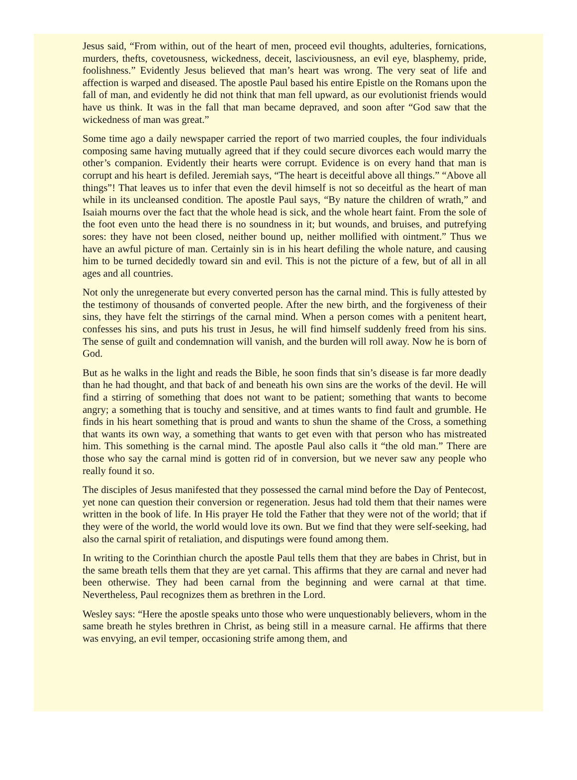Jesus said, “From within, out of the heart of men, proceed evil thoughts, adulteries, fornications, murders, thefts, covetousness, wickedness, deceit, lasciviousness, an evil eye, blasphemy, pride, foolishness.” Evidently Jesus believed that man’s heart was wrong. The very seat of life and affection is warped and diseased. The apostle Paul based his entire Epistle on the Romans upon the fall of man, and evidently he did not think that man fell upward, as our evolutionist friends would have us think. It was in the fall that man became depraved, and soon after “God saw that the wickedness of man was great.”
Some time ago a daily newspaper carried the report of two married couples, the four individuals composing same having mutually agreed that if they could secure divorces each would marry the other’s companion. Evidently their hearts were corrupt. Evidence is on every hand that man is corrupt and his heart is defiled. Jeremiah says, “The heart is deceitful above all things.” “Above all things”! That leaves us to infer that even the devil himself is not so deceitful as the heart of man while in its uncleansed condition. The apostle Paul says, “By nature the children of wrath,” and Isaiah mourns over the fact that the whole head is sick, and the whole heart faint. From the sole of the foot even unto the head there is no soundness in it; but wounds, and bruises, and putrefying sores: they have not been closed, neither bound up, neither mollified with ointment.” Thus we have an awful picture of man. Certainly sin is in his heart defiling the whole nature, and causing him to be turned decidedly toward sin and evil. This is not the picture of a few, but of all in all ages and all countries.
Not only the unregenerate but every converted person has the carnal mind. This is fully attested by the testimony of thousands of converted people. After the new birth, and the forgiveness of their sins, they have felt the stirrings of the carnal mind. When a person comes with a penitent heart, confesses his sins, and puts his trust in Jesus, he will find himself suddenly freed from his sins. The sense of guilt and condemnation will vanish, and the burden will roll away. Now he is born of God.
But as he walks in the light and reads the Bible, he soon finds that sin’s disease is far more deadly than he had thought, and that back of and beneath his own sins are the works of the devil. He will find a stirring of something that does not want to be patient; something that wants to become angry; a something that is touchy and sensitive, and at times wants to find fault and grumble. He finds in his heart something that is proud and wants to shun the shame of the Cross, a something that wants its own way, a something that wants to get even with that person who has mistreated him. This something is the carnal mind. The apostle Paul also calls it “the old man.” There are those who say the carnal mind is gotten rid of in conversion, but we never saw any people who really found it so.
The disciples of Jesus manifested that they possessed the carnal mind before the Day of Pentecost, yet none can question their conversion or regeneration. Jesus had told them that their names were written in the book of life. In His prayer He told the Father that they were not of the world; that if they were of the world, the world would love its own. But we find that they were self-seeking, had also the carnal spirit of retaliation, and disputings were found among them.
In writing to the Corinthian church the apostle Paul tells them that they are babes in Christ, but in the same breath tells them that they are yet carnal. This affirms that they are carnal and never had been otherwise. They had been carnal from the beginning and were carnal at that time. Nevertheless, Paul recognizes them as brethren in the Lord.
Wesley says: “Here the apostle speaks unto those who were unquestionably believers, whom in the same breath he styles brethren in Christ, as being still in a measure carnal. He affirms that there was envying, an evil temper, occasioning strife among them, and